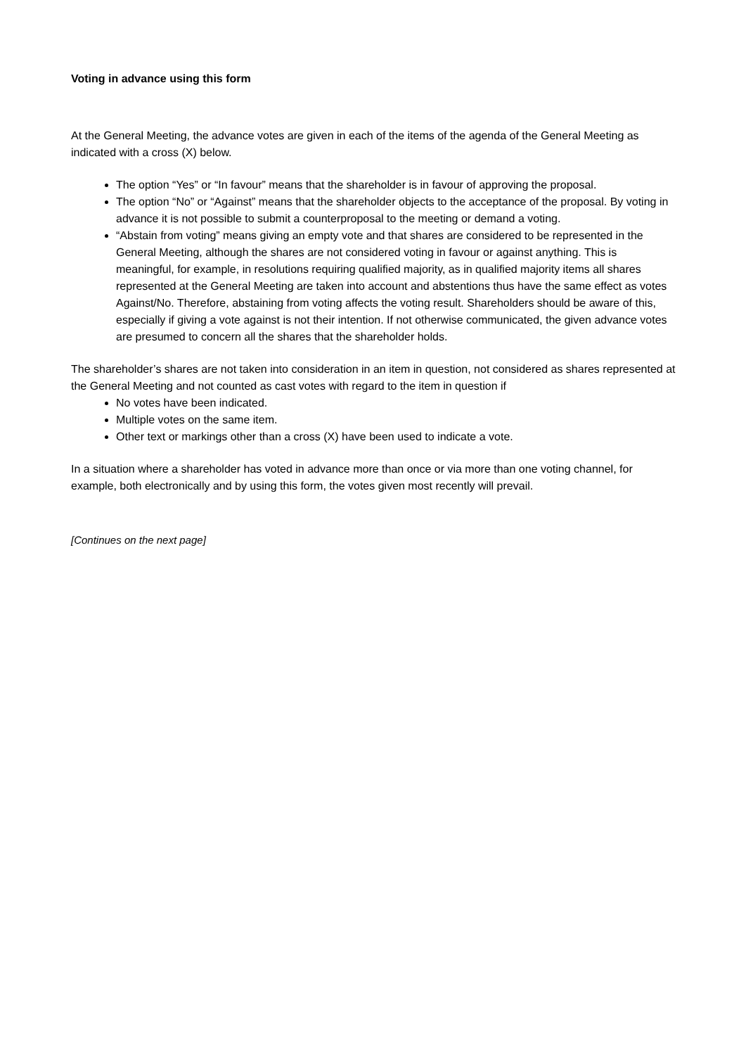Voting in advance using this form
At the General Meeting, the advance votes are given in each of the items of the agenda of the General Meeting as indicated with a cross (X) below.
The option “Yes” or “In favour” means that the shareholder is in favour of approving the proposal.
The option “No” or “Against” means that the shareholder objects to the acceptance of the proposal. By voting in advance it is not possible to submit a counterproposal to the meeting or demand a voting.
“Abstain from voting” means giving an empty vote and that shares are considered to be represented in the General Meeting, although the shares are not considered voting in favour or against anything. This is meaningful, for example, in resolutions requiring qualified majority, as in qualified majority items all shares represented at the General Meeting are taken into account and abstentions thus have the same effect as votes Against/No. Therefore, abstaining from voting affects the voting result. Shareholders should be aware of this, especially if giving a vote against is not their intention. If not otherwise communicated, the given advance votes are presumed to concern all the shares that the shareholder holds.
The shareholder’s shares are not taken into consideration in an item in question, not considered as shares represented at the General Meeting and not counted as cast votes with regard to the item in question if
No votes have been indicated.
Multiple votes on the same item.
Other text or markings other than a cross (X) have been used to indicate a vote.
In a situation where a shareholder has voted in advance more than once or via more than one voting channel, for example, both electronically and by using this form, the votes given most recently will prevail.
[Continues on the next page]